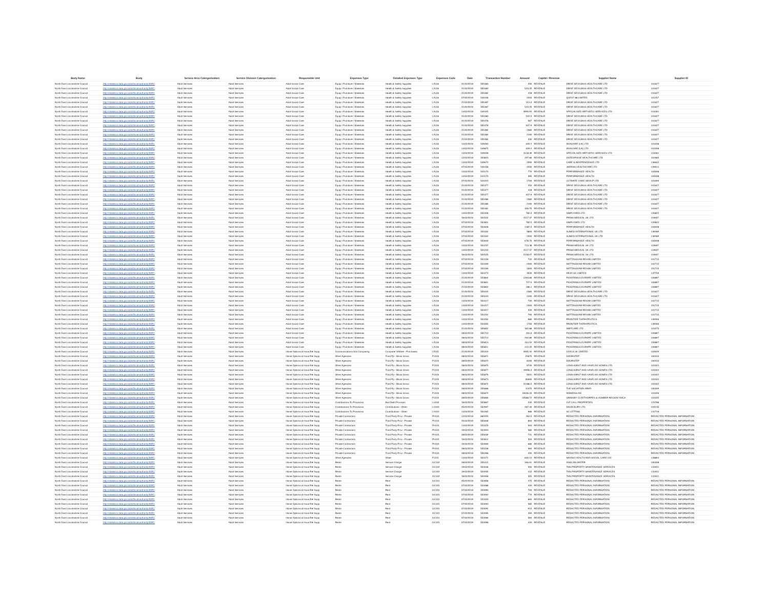| Body Name | Body | Service Area Catergorisation | Service Division Catergorisation | Responsible Unit | Expenses Type | Detailed Expenses Type | Expenses Code | Date | Transaction Number | Amount | Capital / Revenue | Supplier Name | Supplier ID |
| --- | --- | --- | --- | --- | --- | --- | --- | --- | --- | --- | --- | --- | --- |
| North East Lincolnshire Council | http://statistics.data.gov.uk/id/local-authority/00FC | Adult Services | Adult Services | Adult Social Care | Equip / Furniture / Materials | Health & Safety Supplies | LA116 | 21/02/2019 | 555383 | 250 | REVENUE | DRIVE DEVILBISS HEALTHCARE LTD | 101627 |
| North East Lincolnshire Council | http://statistics.data.gov.uk/id/local-authority/00FC | Adult Services | Adult Services | Adult Social Care | Equip / Furniture / Materials | Health & Safety Supplies | LA116 | 21/02/2019 | 555383 | 523.25 | REVENUE | DRIVE DEVILBISS HEALTHCARE LTD | 101627 |
| North East Lincolnshire Council | http://statistics.data.gov.uk/id/local-authority/00FC | Adult Services | Adult Services | Adult Social Care | Equip / Furniture / Materials | Health & Safety Supplies | LA116 | 21/02/2019 | 555382 | 418 | REVENUE | DRIVE DEVILBISS HEALTHCARE LTD | 101627 |
| North East Lincolnshire Council | http://statistics.data.gov.uk/id/local-authority/00FC | Adult Services | Adult Services | Adult Social Care | Equip / Furniture / Materials | Health & Safety Supplies | LA116 | 07/02/2019 | 549348 | 2200 | REVENUE | QUEST 88 LIMITED | 101257 |
| North East Lincolnshire Council | http://statistics.data.gov.uk/id/local-authority/00FC | Adult Services | Adult Services | Adult Social Care | Equip / Furniture / Materials | Health & Safety Supplies | LA116 | 21/02/2019 | 555387 | 313.5 | REVENUE | DRIVE DEVILBISS HEALTHCARE LTD | 101627 |
| North East Lincolnshire Council | http://statistics.data.gov.uk/id/local-authority/00FC | Adult Services | Adult Services | Adult Social Care | Equip / Furniture / Materials | Health & Safety Supplies | LA116 | 21/02/2019 | 555387 | 523.25 | REVENUE | DRIVE DEVILBISS HEALTHCARE LTD | 101627 |
| North East Lincolnshire Council | http://statistics.data.gov.uk/id/local-authority/00FC | Adult Services | Adult Services | Adult Social Care | Equip / Furniture / Materials | Health & Safety Supplies | LA116 | 14/02/2019 | 549325 | 3995.92 | REVENUE | SPECIALISED ORTHOTIC SERVICES LTD | 110463 |
| North East Lincolnshire Council | http://statistics.data.gov.uk/id/local-authority/00FC | Adult Services | Adult Services | Adult Social Care | Equip / Furniture / Materials | Health & Safety Supplies | LA116 | 21/02/2019 | 555380 | 522.5 | REVENUE | DRIVE DEVILBISS HEALTHCARE LTD | 101627 |
| North East Lincolnshire Council | http://statistics.data.gov.uk/id/local-authority/00FC | Adult Services | Adult Services | Adult Social Care | Equip / Furniture / Materials | Health & Safety Supplies | LA116 | 21/02/2019 | 555378 | 567 | REVENUE | DRIVE DEVILBISS HEALTHCARE LTD | 101627 |
| North East Lincolnshire Council | http://statistics.data.gov.uk/id/local-authority/00FC | Adult Services | Adult Services | Adult Social Care | Equip / Furniture / Materials | Health & Safety Supplies | LA116 | 21/02/2019 | 555378 | 627.9 | REVENUE | DRIVE DEVILBISS HEALTHCARE LTD | 101627 |
| North East Lincolnshire Council | http://statistics.data.gov.uk/id/local-authority/00FC | Adult Services | Adult Services | Adult Social Care | Equip / Furniture / Materials | Health & Safety Supplies | LA116 | 21/02/2019 | 555384 | 2380 | REVENUE | DRIVE DEVILBISS HEALTHCARE LTD | 101627 |
| North East Lincolnshire Council | http://statistics.data.gov.uk/id/local-authority/00FC | Adult Services | Adult Services | Adult Social Care | Equip / Furniture / Materials | Health & Safety Supplies | LA116 | 21/02/2019 | 555384 | 2190 | REVENUE | DRIVE DEVILBISS HEALTHCARE LTD | 101627 |
| North East Lincolnshire Council | http://statistics.data.gov.uk/id/local-authority/00FC | Adult Services | Adult Services | Adult Social Care | Equip / Furniture / Materials | Health & Safety Supplies | LA116 | 21/02/2019 | 555384 | 330 | REVENUE | DRIVE DEVILBISS HEALTHCARE LTD | 101627 |
| North East Lincolnshire Council | http://statistics.data.gov.uk/id/local-authority/00FC | Adult Services | Adult Services | Adult Social Care | Equip / Furniture / Materials | Health & Safety Supplies | LA116 | 14/02/2019 | 549490 | 629.2 | REVENUE | INVACARE (UK) LTD | 101008 |
| North East Lincolnshire Council | http://statistics.data.gov.uk/id/local-authority/00FC | Adult Services | Adult Services | Adult Social Care | Equip / Furniture / Materials | Health & Safety Supplies | LA116 | 14/02/2019 | 549875 | 629.2 | REVENUE | INVACARE (UK) LTD | 101008 |
| North East Lincolnshire Council | http://statistics.data.gov.uk/id/local-authority/00FC | Adult Services | Adult Services | Adult Social Care | Equip / Furniture / Materials | Health & Safety Supplies | LA116 | 14/02/2019 | 549028 | 1518.39 | REVENUE | SPECIALISED ORTHOTIC SERVICES LTD | 110463 |
| North East Lincolnshire Council | http://statistics.data.gov.uk/id/local-authority/00FC | Adult Services | Adult Services | Adult Social Care | Equip / Furniture / Materials | Health & Safety Supplies | LA116 | 12/02/2019 | 553823 | 297.86 | REVENUE | OSTEOPOISE HEALTHCARE LTD | 101985 |
| North East Lincolnshire Council | http://statistics.data.gov.uk/id/local-authority/00FC | Adult Services | Adult Services | Adult Social Care | Equip / Furniture / Materials | Health & Safety Supplies | LA116 | 14/02/2019 | 549672 | 2590 | REVENUE | CARE & INDEPENDENCE LTD | 136642 |
| North East Lincolnshire Council | http://statistics.data.gov.uk/id/local-authority/00FC | Adult Services | Adult Services | Adult Social Care | Equip / Furniture / Materials | Health & Safety Supplies | LA116 | 07/02/2019 | 549108 | 2250 | REVENUE | JOERNS HEALTHCARE LTD | 129914 |
| North East Lincolnshire Council | http://statistics.data.gov.uk/id/local-authority/00FC | Adult Services | Adult Services | Adult Social Care | Equip / Furniture / Materials | Health & Safety Supplies | LA116 | 14/02/2019 | 543170 | 770 | REVENUE | PERFORMANCE HEALTH | 104008 |
| North East Lincolnshire Council | http://statistics.data.gov.uk/id/local-authority/00FC | Adult Services | Adult Services | Adult Social Care | Equip / Furniture / Materials | Health & Safety Supplies | LA116 | 14/02/2019 | 543170 | 395 | REVENUE | PERFORMANCE HEALTH | 104008 |
| North East Lincolnshire Council | http://statistics.data.gov.uk/id/local-authority/00FC | Adult Services | Adult Services | Adult Social Care | Equip / Furniture / Materials | Health & Safety Supplies | LA116 | 07/02/2019 | 544023 | 1700 | REVENUE | ULTIMATE CARE GROUP LTD | 103469 |
| North East Lincolnshire Council | http://statistics.data.gov.uk/id/local-authority/00FC | Adult Services | Adult Services | Adult Social Care | Equip / Furniture / Materials | Health & Safety Supplies | LA116 | 21/02/2019 | 555377 | 250 | REVENUE | DRIVE DEVILBISS HEALTHCARE LTD | 101627 |
| North East Lincolnshire Council | http://statistics.data.gov.uk/id/local-authority/00FC | Adult Services | Adult Services | Adult Social Care | Equip / Furniture / Materials | Health & Safety Supplies | LA116 | 21/02/2019 | 555377 | 418 | REVENUE | DRIVE DEVILBISS HEALTHCARE LTD | 101627 |
| North East Lincolnshire Council | http://statistics.data.gov.uk/id/local-authority/00FC | Adult Services | Adult Services | Adult Social Care | Equip / Furniture / Materials | Health & Safety Supplies | LA116 | 21/02/2019 | 555377 | 627.9 | REVENUE | DRIVE DEVILBISS HEALTHCARE LTD | 101627 |
| North East Lincolnshire Council | http://statistics.data.gov.uk/id/local-authority/00FC | Adult Services | Adult Services | Adult Social Care | Equip / Furniture / Materials | Health & Safety Supplies | LA116 | 21/02/2019 | 555386 | 2380 | REVENUE | DRIVE DEVILBISS HEALTHCARE LTD | 101627 |
| North East Lincolnshire Council | http://statistics.data.gov.uk/id/local-authority/00FC | Adult Services | Adult Services | Adult Social Care | Equip / Furniture / Materials | Health & Safety Supplies | LA116 | 21/02/2019 | 555386 | 2190 | REVENUE | DRIVE DEVILBISS HEALTHCARE LTD | 101627 |
| North East Lincolnshire Council | http://statistics.data.gov.uk/id/local-authority/00FC | Adult Services | Adult Services | Adult Social Care | Equip / Furniture / Materials | Health & Safety Supplies | LA116 | 21/02/2019 | 555381 | 306.75 | REVENUE | DRIVE DEVILBISS HEALTHCARE LTD | 101627 |
| North East Lincolnshire Council | http://statistics.data.gov.uk/id/local-authority/00FC | Adult Services | Adult Services | Adult Social Care | Equip / Furniture / Materials | Health & Safety Supplies | LA116 | 14/02/2019 | 551928 | 782.5 | REVENUE | SIMPLYMED LTD | 120822 |
| North East Lincolnshire Council | http://statistics.data.gov.uk/id/local-authority/00FC | Adult Services | Adult Services | Adult Social Care | Equip / Furniture / Materials | Health & Safety Supplies | LA116 | 19/02/2019 | 554524 | 1517.37 | REVENUE | PRISM MEDICAL UK LTD | 119607 |
| North East Lincolnshire Council | http://statistics.data.gov.uk/id/local-authority/00FC | Adult Services | Adult Services | Adult Social Care | Equip / Furniture / Materials | Health & Safety Supplies | LA116 | 07/02/2019 | 552801 | 782.5 | REVENUE | SIMPLYMED LTD | 120822 |
| North East Lincolnshire Council | http://statistics.data.gov.uk/id/local-authority/00FC | Adult Services | Adult Services | Adult Social Care | Equip / Furniture / Materials | Health & Safety Supplies | LA116 | 07/02/2019 | 552828 | 1387.5 | REVENUE | PERFORMANCE HEALTH | 104008 |
| North East Lincolnshire Council | http://statistics.data.gov.uk/id/local-authority/00FC | Adult Services | Adult Services | Adult Social Care | Equip / Furniture / Materials | Health & Safety Supplies | LA116 | 07/02/2019 | 553162 | 5800 | REVENUE | SUMED INTERNATIONAL UK LTD | 139289 |
| North East Lincolnshire Council | http://statistics.data.gov.uk/id/local-authority/00FC | Adult Services | Adult Services | Adult Social Care | Equip / Furniture / Materials | Health & Safety Supplies | LA116 | 07/02/2019 | 553162 | 2300 | REVENUE | SUMED INTERNATIONAL UK LTD | 139289 |
| North East Lincolnshire Council | http://statistics.data.gov.uk/id/local-authority/00FC | Adult Services | Adult Services | Adult Social Care | Equip / Furniture / Materials | Health & Safety Supplies | LA116 | 07/02/2019 | 552830 | 678.75 | REVENUE | PERFORMANCE HEALTH | 104008 |
| North East Lincolnshire Council | http://statistics.data.gov.uk/id/local-authority/00FC | Adult Services | Adult Services | Adult Social Care | Equip / Furniture / Materials | Health & Safety Supplies | LA116 | 14/02/2019 | 554237 | 713.38 | REVENUE | PRISM MEDICAL UK LTD | 119607 |
| North East Lincolnshire Council | http://statistics.data.gov.uk/id/local-authority/00FC | Adult Services | Adult Services | Adult Social Care | Equip / Furniture / Materials | Health & Safety Supplies | LA116 | 14/02/2019 | 554233 | 1517.37 | REVENUE | PRISM MEDICAL UK LTD | 119607 |
| North East Lincolnshire Council | http://statistics.data.gov.uk/id/local-authority/00FC | Adult Services | Adult Services | Adult Social Care | Equip / Furniture / Materials | Health & Safety Supplies | LA116 | 19/02/2019 | 554525 | 2158.07 | REVENUE | PRISM MEDICAL UK LTD | 119607 |
| North East Lincolnshire Council | http://statistics.data.gov.uk/id/local-authority/00FC | Adult Services | Adult Services | Adult Social Care | Equip / Furniture / Materials | Health & Safety Supplies | LA116 | 07/02/2019 | 553159 | 720 | REVENUE | NOTTINGHAM REHAB LIMITED | 101715 |
| North East Lincolnshire Council | http://statistics.data.gov.uk/id/local-authority/00FC | Adult Services | Adult Services | Adult Social Care | Equip / Furniture / Materials | Health & Safety Supplies | LA116 | 07/02/2019 | 553169 | 2300 | REVENUE | NOTTINGHAM REHAB LIMITED | 101715 |
| North East Lincolnshire Council | http://statistics.data.gov.uk/id/local-authority/00FC | Adult Services | Adult Services | Adult Social Care | Equip / Furniture / Materials | Health & Safety Supplies | LA116 | 07/02/2019 | 553169 | 1600 | REVENUE | NOTTINGHAM REHAB LIMITED | 101715 |
| North East Lincolnshire Council | http://statistics.data.gov.uk/id/local-authority/00FC | Adult Services | Adult Services | Adult Social Care | Equip / Furniture / Materials | Health & Safety Supplies | LA116 | 14/02/2019 | 554273 | 3520 | REVENUE | ARJO UK LIMITED | 137759 |
| North East Lincolnshire Council | http://statistics.data.gov.uk/id/local-authority/00FC | Adult Services | Adult Services | Adult Social Care | Equip / Furniture / Materials | Health & Safety Supplies | LA116 | 21/02/2019 | 553804 | 1293.86 | REVENUE | PICKERINGS EUROPE LIMITED | 100897 |
| North East Lincolnshire Council | http://statistics.data.gov.uk/id/local-authority/00FC | Adult Services | Adult Services | Adult Social Care | Equip / Furniture / Materials | Health & Safety Supplies | LA116 | 21/02/2019 | 553801 | 727.5 | REVENUE | PICKERINGS EUROPE LIMITED | 100897 |
| North East Lincolnshire Council | http://statistics.data.gov.uk/id/local-authority/00FC | Adult Services | Adult Services | Adult Social Care | Equip / Furniture / Materials | Health & Safety Supplies | LA116 | 21/02/2019 | 553802 | 286.1 | REVENUE | PICKERINGS EUROPE LIMITED | 100897 |
| North East Lincolnshire Council | http://statistics.data.gov.uk/id/local-authority/00FC | Adult Services | Adult Services | Adult Social Care | Equip / Furniture / Materials | Health & Safety Supplies | LA116 | 21/02/2019 | 555043 | 2380 | REVENUE | DRIVE DEVILBISS HEALTHCARE LTD | 101627 |
| North East Lincolnshire Council | http://statistics.data.gov.uk/id/local-authority/00FC | Adult Services | Adult Services | Adult Social Care | Equip / Furniture / Materials | Health & Safety Supplies | LA116 | 21/02/2019 | 555043 | 2190 | REVENUE | DRIVE DEVILBISS HEALTHCARE LTD | 101627 |
| North East Lincolnshire Council | http://statistics.data.gov.uk/id/local-authority/00FC | Adult Services | Adult Services | Adult Social Care | Equip / Furniture / Materials | Health & Safety Supplies | LA116 | 14/02/2019 | 554017 | 720 | REVENUE | NOTTINGHAM REHAB LIMITED | 101715 |
| North East Lincolnshire Council | http://statistics.data.gov.uk/id/local-authority/00FC | Adult Services | Adult Services | Adult Social Care | Equip / Furniture / Materials | Health & Safety Supplies | LA116 | 14/02/2019 | 554017 | 2300 | REVENUE | NOTTINGHAM REHAB LIMITED | 101715 |
| North East Lincolnshire Council | http://statistics.data.gov.uk/id/local-authority/00FC | Adult Services | Adult Services | Adult Social Care | Equip / Furniture / Materials | Health & Safety Supplies | LA116 | 14/02/2019 | 554017 | 320 | REVENUE | NOTTINGHAM REHAB LIMITED | 101715 |
| North East Lincolnshire Council | http://statistics.data.gov.uk/id/local-authority/00FC | Adult Services | Adult Services | Adult Social Care | Equip / Furniture / Materials | Health & Safety Supplies | LA116 | 14/02/2019 | 554252 | 790 | REVENUE | NOTTINGHAM REHAB LIMITED | 101715 |
| North East Lincolnshire Council | http://statistics.data.gov.uk/id/local-authority/00FC | Adult Services | Adult Services | Adult Social Care | Equip / Furniture / Materials | Health & Safety Supplies | LA116 | 14/02/2019 | 554054 | 980 | REVENUE | FRONTIER THERAPEUTICS | 139266 |
| North East Lincolnshire Council | http://statistics.data.gov.uk/id/local-authority/00FC | Adult Services | Adult Services | Adult Social Care | Equip / Furniture / Materials | Health & Safety Supplies | LA116 | 14/02/2019 | 554054 | 1700 | REVENUE | FRONTIER THERAPEUTICS | 139266 |
| North East Lincolnshire Council | http://statistics.data.gov.uk/id/local-authority/00FC | Adult Services | Adult Services | Adult Social Care | Equip / Furniture / Materials | Health & Safety Supplies | LA116 | 21/02/2019 | 555852 | 362.88 | REVENUE | SMITCARE LTD | 101075 |
| North East Lincolnshire Council | http://statistics.data.gov.uk/id/local-authority/00FC | Adult Services | Adult Services | Adult Social Care | Equip / Furniture / Materials | Health & Safety Supplies | LA116 | 28/02/2019 | 555710 | 261.6 | REVENUE | PICKERINGS EUROPE LIMITED | 100897 |
| North East Lincolnshire Council | http://statistics.data.gov.uk/id/local-authority/00FC | Adult Services | Adult Services | Adult Social Care | Equip / Furniture / Materials | Health & Safety Supplies | LA116 | 28/02/2019 | 555713 | 292.89 | REVENUE | PICKERINGS EUROPE LIMITED | 100897 |
| North East Lincolnshire Council | http://statistics.data.gov.uk/id/local-authority/00FC | Adult Services | Adult Services | Adult Social Care | Equip / Furniture / Materials | Health & Safety Supplies | LA116 | 28/02/2019 | 555813 | 344.52 | REVENUE | PICKERINGS EUROPE LIMITED | 100897 |
| North East Lincolnshire Council | http://statistics.data.gov.uk/id/local-authority/00FC | Adult Services | Adult Services | Adult Social Care | Equip / Furniture / Materials | Health & Safety Supplies | LA116 | 28/02/2019 | 555811 | 412.25 | REVENUE | PICKERINGS EUROPE LIMITED | 100897 |
| North East Lincolnshire Council | http://statistics.data.gov.uk/id/local-authority/00FC | Adult Services | Adult Services | Home Options & Hous Rel Supp | Communications And Computing | Computer S/Ware - Purchases | LF101 | 21/02/2019 | 555319 | 4905.34 | REVENUE | CIVICA UK LIMITED | 103029 |
| North East Lincolnshire Council | http://statistics.data.gov.uk/id/local-authority/00FC | Adult Services | Adult Services | Home Options & Hous Rel Supp | Other Agencies | Third Pp - Block Gross | PJ103 | 28/02/2019 | 555871 | 25675 | REVENUE | DOORSTEP | 100310 |
| North East Lincolnshire Council | http://statistics.data.gov.uk/id/local-authority/00FC | Adult Services | Adult Services | Home Options & Hous Rel Supp | Other Agencies | Third Pp - Block Gross | PJ103 | 28/02/2019 | 555870 | 8190 | REVENUE | DOORSTEP | 100310 |
| North East Lincolnshire Council | http://statistics.data.gov.uk/id/local-authority/00FC | Adult Services | Adult Services | Home Options & Hous Rel Supp | Other Agencies | Third Pp - Block Gross | PJ103 | 28/02/2019 | 555875 | 6749 | REVENUE | LONGHURST AND HAVELOK HOMES LTD | 103342 |
| North East Lincolnshire Council | http://statistics.data.gov.uk/id/local-authority/00FC | Adult Services | Adult Services | Home Options & Hous Rel Supp | Other Agencies | Third Pp - Block Gross | PJ103 | 28/02/2019 | 555877 | 19956.3 | REVENUE | LONGHURST AND HAVELOK HOMES LTD | 103342 |
| North East Lincolnshire Council | http://statistics.data.gov.uk/id/local-authority/00FC | Adult Services | Adult Services | Home Options & Hous Rel Supp | Other Agencies | Third Pp - Block Gross | PJ103 | 28/02/2019 | 555876 | 5031 | REVENUE | LONGHURST AND HAVELOK HOMES LTD | 103342 |
| North East Lincolnshire Council | http://statistics.data.gov.uk/id/local-authority/00FC | Adult Services | Adult Services | Home Options & Hous Rel Supp | Other Agencies | Third Pp - Block Gross | PJ103 | 28/02/2019 | 555873 | 36060 | REVENUE | LONGHURST AND HAVELOK HOMES LTD | 103342 |
| North East Lincolnshire Council | http://statistics.data.gov.uk/id/local-authority/00FC | Adult Services | Adult Services | Home Options & Hous Rel Supp | Other Agencies | Third Pp - Block Gross | PJ103 | 28/02/2019 | 555874 | 41086.5 | REVENUE | LONGHURST AND HAVELOK HOMES LTD | 103342 |
| North East Lincolnshire Council | http://statistics.data.gov.uk/id/local-authority/00FC | Adult Services | Adult Services | Home Options & Hous Rel Supp | Other Agencies | Third Pp - Block Gross | PJ103 | 28/02/2019 | 555868 | 11370 | REVENUE | THE SALVATION ARMY | 100309 |
| North East Lincolnshire Council | http://statistics.data.gov.uk/id/local-authority/00FC | Adult Services | Adult Services | Home Options & Hous Rel Supp | Other Agencies | Third Pp - Block Gross | PJ103 | 28/02/2019 | 555872 | 15636.33 | REVENUE | WOMENS AID | 103326 |
| North East Lincolnshire Council | http://statistics.data.gov.uk/id/local-authority/00FC | Adult Services | Adult Services | Home Options & Hous Rel Supp | Other Agencies | Third Pp - Block Gross | PJ103 | 28/02/2019 | 555866 | 23588.72 | REVENUE | GRIMSBY CLEETHORPES & HUMBER REGION YMCA | 103335 |
| North East Lincolnshire Council | http://statistics.data.gov.uk/id/local-authority/00FC | Adult Services | Adult Services | Home Options & Hous Rel Supp | Contributions To Provisions | Bad Debt Provision | LH104 | 19/02/2019 | 553867 | 330 | REVENUE | 1ST CALL PROPERTIES | 123788 |
| North East Lincolnshire Council | http://statistics.data.gov.uk/id/local-authority/00FC | Adult Services | Adult Services | Home Options & Hous Rel Supp | Contributions To Provisions | Contributions - Other | LH103 | 05/02/2019 | 552997 | 287.49 | REVENUE | DAVID BURY LTD | 103135 |
| North East Lincolnshire Council | http://statistics.data.gov.uk/id/local-authority/00FC | Adult Services | Adult Services | Home Options & Hous Rel Supp | Contributions To Provisions | Contributions - Other | LH103 | 14/02/2019 | 554265 | 986 | REVENUE | SC LETTING | 131716 |
| North East Lincolnshire Council | http://statistics.data.gov.uk/id/local-authority/00FC | Adult Services | Adult Services | Home Options & Hous Rel Supp | Private Contractors | Third Party Prov - Private | PH101 | 12/02/2019 | 660255 | 262.5 | REVENUE | REDACTED PERSONAL INFORMATION | REDACTED PERSONAL INFORMATION |
| North East Lincolnshire Council | http://statistics.data.gov.uk/id/local-authority/00FC | Adult Services | Adult Services | Home Options & Hous Rel Supp | Private Contractors | Third Party Prov - Private | PH101 | 25/02/2019 | 555608 | 800 | REVENUE | REDACTED PERSONAL INFORMATION | REDACTED PERSONAL INFORMATION |
| North East Lincolnshire Council | http://statistics.data.gov.uk/id/local-authority/00FC | Adult Services | Adult Services | Home Options & Hous Rel Supp | Private Contractors | Third Party Prov - Private | PH101 | 14/02/2019 | 553379 | 500 | REVENUE | REDACTED PERSONAL INFORMATION | REDACTED PERSONAL INFORMATION |
| North East Lincolnshire Council | http://statistics.data.gov.uk/id/local-authority/00FC | Adult Services | Adult Services | Home Options & Hous Rel Supp | Private Contractors | Third Party Prov - Private | PH101 | 19/02/2019 | 554903 | 380 | REVENUE | REDACTED PERSONAL INFORMATION | REDACTED PERSONAL INFORMATION |
| North East Lincolnshire Council | http://statistics.data.gov.uk/id/local-authority/00FC | Adult Services | Adult Services | Home Options & Hous Rel Supp | Private Contractors | Third Party Prov - Private | PH101 | 28/02/2019 | 555639 | 731 | REVENUE | REDACTED PERSONAL INFORMATION | REDACTED PERSONAL INFORMATION |
| North East Lincolnshire Council | http://statistics.data.gov.uk/id/local-authority/00FC | Adult Services | Adult Services | Home Options & Hous Rel Supp | Private Contractors | Third Party Prov - Private | PH101 | 19/02/2019 | 553614 | 300 | REVENUE | REDACTED PERSONAL INFORMATION | REDACTED PERSONAL INFORMATION |
| North East Lincolnshire Council | http://statistics.data.gov.uk/id/local-authority/00FC | Adult Services | Adult Services | Home Options & Hous Rel Supp | Private Contractors | Third Party Prov - Private | PH101 | 19/02/2019 | 554969 | 680 | REVENUE | REDACTED PERSONAL INFORMATION | REDACTED PERSONAL INFORMATION |
| North East Lincolnshire Council | http://statistics.data.gov.uk/id/local-authority/00FC | Adult Services | Adult Services | Home Options & Hous Rel Supp | Private Contractors | Third Party Prov - Private | PH101 | 28/02/2019 | 555438 | 360 | REVENUE | REDACTED PERSONAL INFORMATION | REDACTED PERSONAL INFORMATION |
| North East Lincolnshire Council | http://statistics.data.gov.uk/id/local-authority/00FC | Adult Services | Adult Services | Home Options & Hous Rel Supp | Private Contractors | Third Party Prov - Private | PH101 | 28/02/2019 | 556268 | 450 | REVENUE | REDACTED PERSONAL INFORMATION | REDACTED PERSONAL INFORMATION |
| North East Lincolnshire Council | http://statistics.data.gov.uk/id/local-authority/00FC | Adult Services | Adult Services | Home Options & Hous Rel Supp | Other Agencies | Other | PJ121 | 14/02/2019 | 554271 | 600.12 | REVENUE | NAVIGO HEALTH AND SOCIAL CARE CIC | 128894 |
| North East Lincolnshire Council | http://statistics.data.gov.uk/id/local-authority/00FC | Adult Services | Adult Services | Home Options & Hous Rel Supp | Rents | Service Charge | GC102 | 28/02/2019 | 555415 | 266.91 | REVENUE | ANGLIAN WATER | 100308 |
| North East Lincolnshire Council | http://statistics.data.gov.uk/id/local-authority/00FC | Adult Services | Adult Services | Home Options & Hous Rel Supp | Rents | Service Charge | GC102 | 19/02/2019 | 554948 | 350 | REVENUE | TMS PROPERTY MAINTENANCE SERVICES | 131931 |
| North East Lincolnshire Council | http://statistics.data.gov.uk/id/local-authority/00FC | Adult Services | Adult Services | Home Options & Hous Rel Supp | Rents | Service Charge | GC102 | 19/02/2019 | 554935 | 415 | REVENUE | TMS PROPERTY MAINTENANCE SERVICES | 131931 |
| North East Lincolnshire Council | http://statistics.data.gov.uk/id/local-authority/00FC | Adult Services | Adult Services | Home Options & Hous Rel Supp | Rents | Service Charge | GC102 | 19/02/2019 | 554958 | 305 | REVENUE | TMS PROPERTY MAINTENANCE SERVICES | 131931 |
| North East Lincolnshire Council | http://statistics.data.gov.uk/id/local-authority/00FC | Adult Services | Adult Services | Home Options & Hous Rel Supp | Rents | Rent | GC101 | 05/02/2019 | 552858 | 275 | REVENUE | REDACTED PERSONAL INFORMATION | REDACTED PERSONAL INFORMATION |
| North East Lincolnshire Council | http://statistics.data.gov.uk/id/local-authority/00FC | Adult Services | Adult Services | Home Options & Hous Rel Supp | Rents | Rent | GC101 | 07/02/2019 | 553088 | 420 | REVENUE | REDACTED PERSONAL INFORMATION | REDACTED PERSONAL INFORMATION |
| North East Lincolnshire Council | http://statistics.data.gov.uk/id/local-authority/00FC | Adult Services | Adult Services | Home Options & Hous Rel Supp | Rents | Rent | GC101 | 07/02/2019 | 553090 | 700 | REVENUE | REDACTED PERSONAL INFORMATION | REDACTED PERSONAL INFORMATION |
| North East Lincolnshire Council | http://statistics.data.gov.uk/id/local-authority/00FC | Adult Services | Adult Services | Home Options & Hous Rel Supp | Rents | Rent | GC101 | 07/02/2019 | 553092 | 770 | REVENUE | REDACTED PERSONAL INFORMATION | REDACTED PERSONAL INFORMATION |
| North East Lincolnshire Council | http://statistics.data.gov.uk/id/local-authority/00FC | Adult Services | Adult Services | Home Options & Hous Rel Supp | Rents | Rent | GC101 | 07/02/2019 | 553100 | 660 | REVENUE | REDACTED PERSONAL INFORMATION | REDACTED PERSONAL INFORMATION |
| North East Lincolnshire Council | http://statistics.data.gov.uk/id/local-authority/00FC | Adult Services | Adult Services | Home Options & Hous Rel Supp | Rents | Rent | GC101 | 07/02/2019 | 553093 | 385 | REVENUE | REDACTED PERSONAL INFORMATION | REDACTED PERSONAL INFORMATION |
| North East Lincolnshire Council | http://statistics.data.gov.uk/id/local-authority/00FC | Adult Services | Adult Services | Home Options & Hous Rel Supp | Rents | Rent | GC101 | 07/02/2019 | 553094 | 910 | REVENUE | REDACTED PERSONAL INFORMATION | REDACTED PERSONAL INFORMATION |
| North East Lincolnshire Council | http://statistics.data.gov.uk/id/local-authority/00FC | Adult Services | Adult Services | Home Options & Hous Rel Supp | Rents | Rent | GC101 | 07/02/2019 | 553095 | 490 | REVENUE | REDACTED PERSONAL INFORMATION | REDACTED PERSONAL INFORMATION |
| North East Lincolnshire Council | http://statistics.data.gov.uk/id/local-authority/00FC | Adult Services | Adult Services | Home Options & Hous Rel Supp | Rents | Rent | GC101 | 07/02/2019 | 553096 | 560 | REVENUE | REDACTED PERSONAL INFORMATION | REDACTED PERSONAL INFORMATION |
| North East Lincolnshire Council | http://statistics.data.gov.uk/id/local-authority/00FC | Adult Services | Adult Services | Home Options & Hous Rel Supp | Rents | Rent | GC101 | 07/02/2019 | 553098 | 420 | REVENUE | REDACTED PERSONAL INFORMATION | REDACTED PERSONAL INFORMATION |